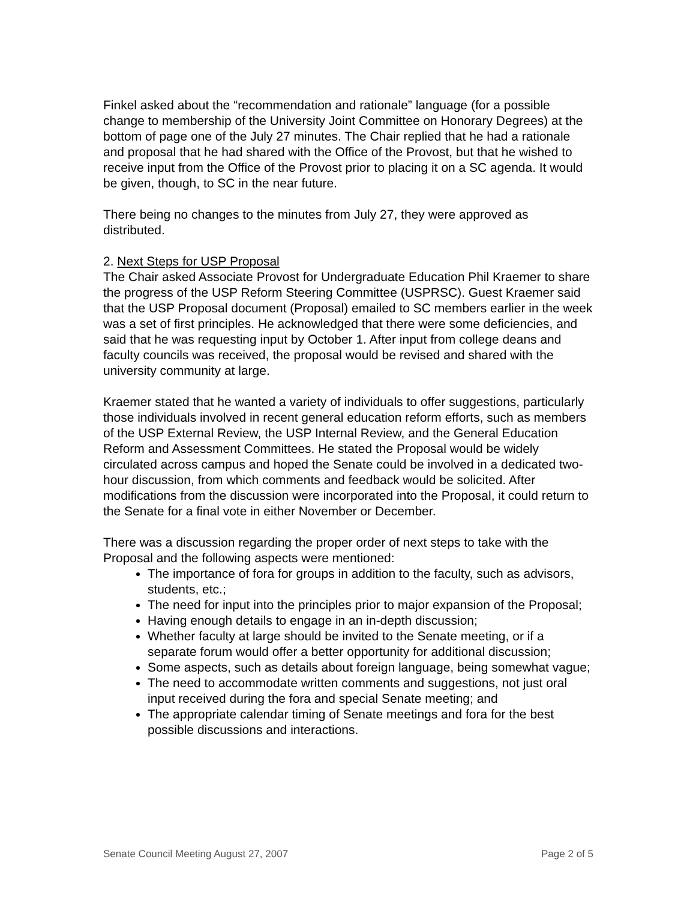Finkel asked about the “recommendation and rationale” language (for a possible change to membership of the University Joint Committee on Honorary Degrees) at the bottom of page one of the July 27 minutes. The Chair replied that he had a rationale and proposal that he had shared with the Office of the Provost, but that he wished to receive input from the Office of the Provost prior to placing it on a SC agenda. It would be given, though, to SC in the near future.
There being no changes to the minutes from July 27, they were approved as distributed.
2. Next Steps for USP Proposal
The Chair asked Associate Provost for Undergraduate Education Phil Kraemer to share the progress of the USP Reform Steering Committee (USPRSC). Guest Kraemer said that the USP Proposal document (Proposal) emailed to SC members earlier in the week was a set of first principles. He acknowledged that there were some deficiencies, and said that he was requesting input by October 1. After input from college deans and faculty councils was received, the proposal would be revised and shared with the university community at large.
Kraemer stated that he wanted a variety of individuals to offer suggestions, particularly those individuals involved in recent general education reform efforts, such as members of the USP External Review, the USP Internal Review, and the General Education Reform and Assessment Committees. He stated the Proposal would be widely circulated across campus and hoped the Senate could be involved in a dedicated two-hour discussion, from which comments and feedback would be solicited. After modifications from the discussion were incorporated into the Proposal, it could return to the Senate for a final vote in either November or December.
There was a discussion regarding the proper order of next steps to take with the Proposal and the following aspects were mentioned:
The importance of fora for groups in addition to the faculty, such as advisors, students, etc.;
The need for input into the principles prior to major expansion of the Proposal;
Having enough details to engage in an in-depth discussion;
Whether faculty at large should be invited to the Senate meeting, or if a separate forum would offer a better opportunity for additional discussion;
Some aspects, such as details about foreign language, being somewhat vague;
The need to accommodate written comments and suggestions, not just oral input received during the fora and special Senate meeting; and
The appropriate calendar timing of Senate meetings and fora for the best possible discussions and interactions.
Senate Council Meeting August 27, 2007 Page 2 of 5